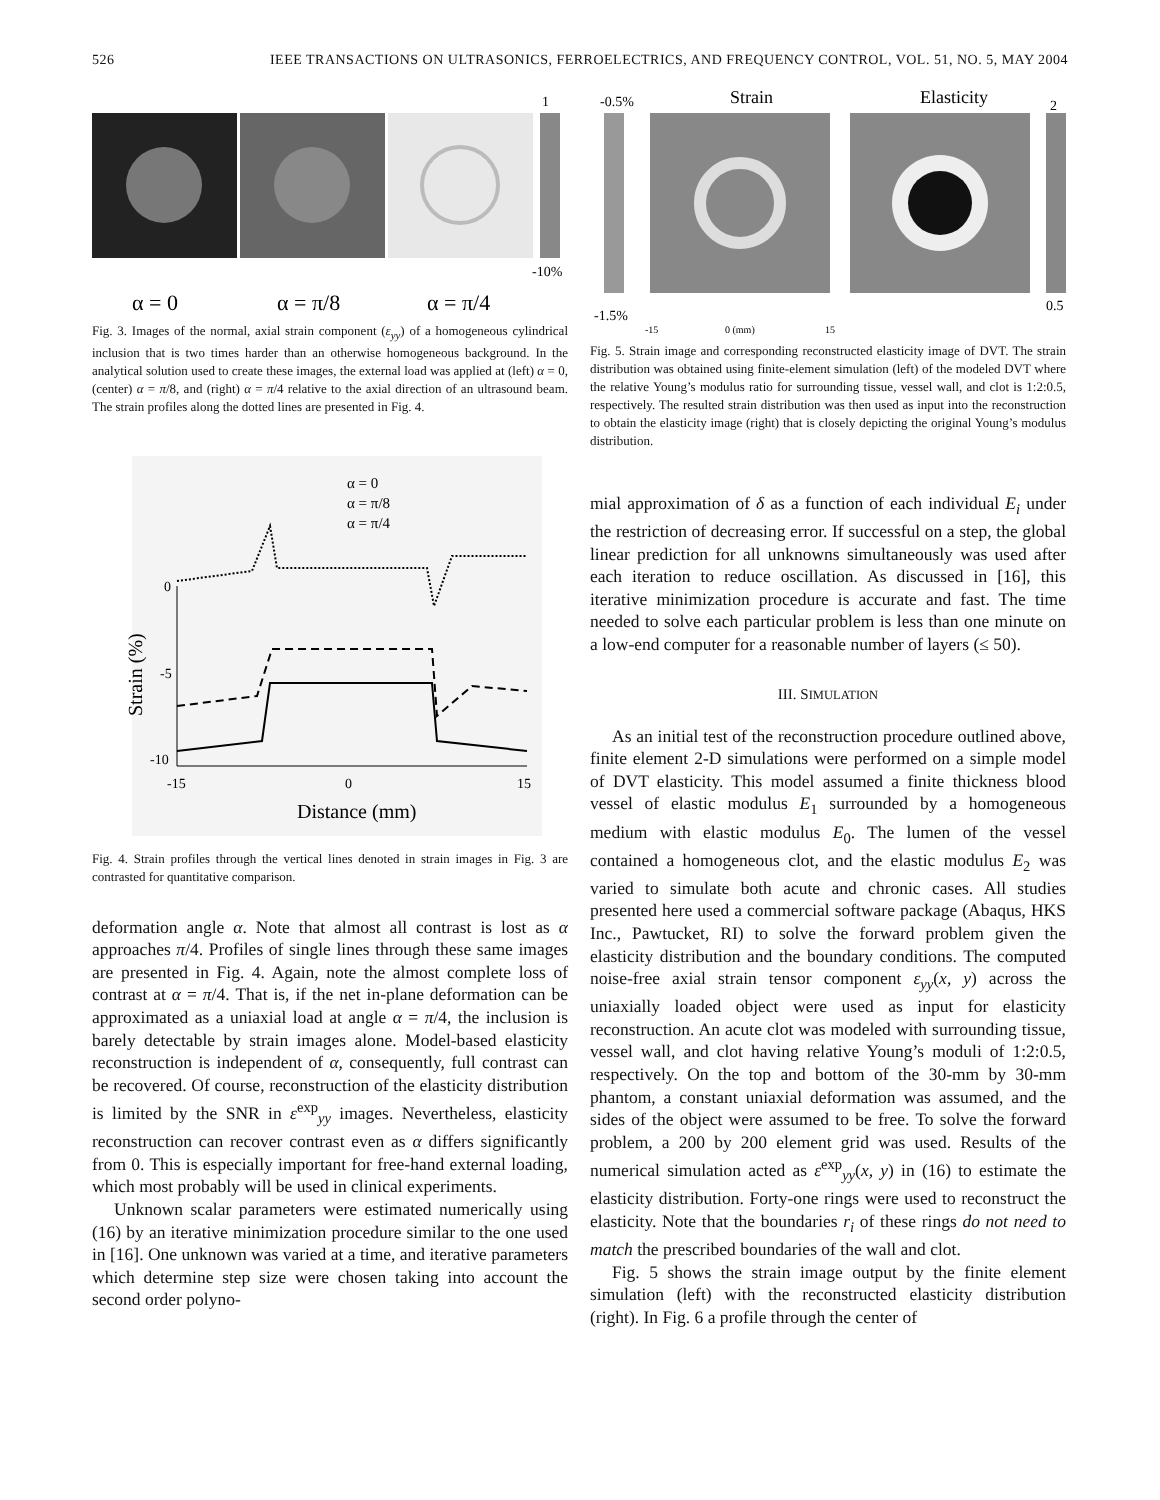526 IEEE TRANSACTIONS ON ULTRASONICS, FERROELECTRICS, AND FREQUENCY CONTROL, VOL. 51, NO. 5, MAY 2004
1
-10%
α = 0
α = π/8
α = π/4
Fig. 3. Images of the normal, axial strain component (ε<sub>yy</sub>) of a homogeneous cylindrical inclusion that is two times harder than an otherwise homogeneous background. In the analytical solution used to create these images, the external load was applied at (left) α = 0, (center) α = π/8, and (right) α = π/4 relative to the axial direction of an ultrasound beam. The strain profiles along the dotted lines are presented in Fig. 4.
α = 0
α = π/8
α = π/4
0
-5
-10
-15
0
15
Distance (mm)
Strain (%)
Fig. 4. Strain profiles through the vertical lines denoted in strain images in Fig. 3 are contrasted for quantitative comparison.
deformation angle α. Note that almost all contrast is lost as α approaches π/4. Profiles of single lines through these same images are presented in Fig. 4. Again, note the almost complete loss of contrast at α = π/4. That is, if the net in-plane deformation can be approximated as a uniaxial load at angle α = π/4, the inclusion is barely detectable by strain images alone. Model-based elasticity reconstruction is independent of α, consequently, full contrast can be recovered. Of course, reconstruction of the elasticity distribution is limited by the SNR in ε<sup>exp</sup><sub>yy</sub> images. Nevertheless, elasticity reconstruction can recover contrast even as α differs significantly from 0. This is especially important for free-hand external loading, which most probably will be used in clinical experiments.
Unknown scalar parameters were estimated numerically using (16) by an iterative minimization procedure similar to the one used in [16]. One unknown was varied at a time, and iterative parameters which determine step size were chosen taking into account the second order polyno-
-0.5%
Strain
Elasticity
2
-1.5%
0.5
-15
0 (mm)
15
Fig. 5. Strain image and corresponding reconstructed elasticity image of DVT. The strain distribution was obtained using finite-element simulation (left) of the modeled DVT where the relative Young’s modulus ratio for surrounding tissue, vessel wall, and clot is 1:2:0.5, respectively. The resulted strain distribution was then used as input into the reconstruction to obtain the elasticity image (right) that is closely depicting the original Young’s modulus distribution.
mial approximation of δ as a function of each individual E<sub>i</sub> under the restriction of decreasing error. If successful on a step, the global linear prediction for all unknowns simultaneously was used after each iteration to reduce oscillation. As discussed in [16], this iterative minimization procedure is accurate and fast. The time needed to solve each particular problem is less than one minute on a low-end computer for a reasonable number of layers (≤ 50).
III. SIMULATION
As an initial test of the reconstruction procedure outlined above, finite element 2-D simulations were performed on a simple model of DVT elasticity. This model assumed a finite thickness blood vessel of elastic modulus E<sub>1</sub> surrounded by a homogeneous medium with elastic modulus E<sub>0</sub>. The lumen of the vessel contained a homogeneous clot, and the elastic modulus E<sub>2</sub> was varied to simulate both acute and chronic cases. All studies presented here used a commercial software package (Abaqus, HKS Inc., Pawtucket, RI) to solve the forward problem given the elasticity distribution and the boundary conditions. The computed noise-free axial strain tensor component ε<sub>yy</sub>(x, y) across the uniaxially loaded object were used as input for elasticity reconstruction. An acute clot was modeled with surrounding tissue, vessel wall, and clot having relative Young’s moduli of 1:2:0.5, respectively. On the top and bottom of the 30-mm by 30-mm phantom, a constant uniaxial deformation was assumed, and the sides of the object were assumed to be free. To solve the forward problem, a 200 by 200 element grid was used. Results of the numerical simulation acted as ε<sup>exp</sup><sub>yy</sub>(x, y) in (16) to estimate the elasticity distribution. Forty-one rings were used to reconstruct the elasticity. Note that the boundaries r<sub>i</sub> of these rings do not need to match the prescribed boundaries of the wall and clot.
Fig. 5 shows the strain image output by the finite element simulation (left) with the reconstructed elasticity distribution (right). In Fig. 6 a profile through the center of